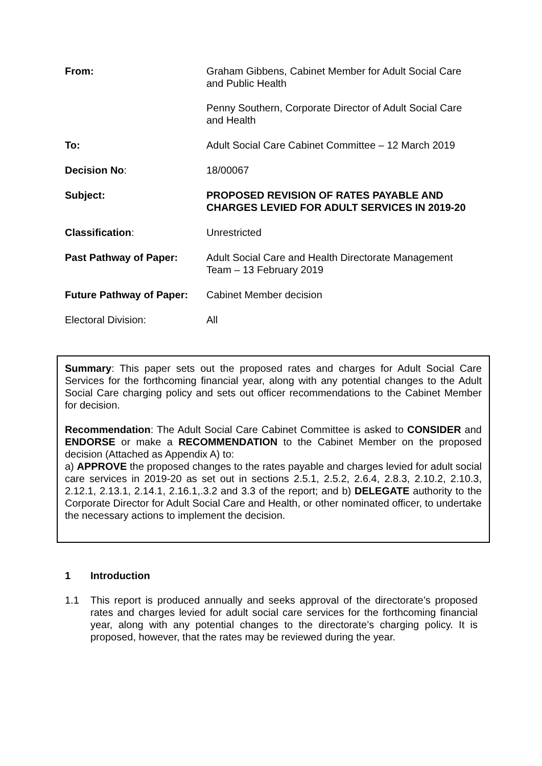From: Graham Gibbens, Cabinet Member for Adult Social Care and Public Health
Penny Southern, Corporate Director of Adult Social Care and Health
To: Adult Social Care Cabinet Committee – 12 March 2019
Decision No: 18/00067
Subject: PROPOSED REVISION OF RATES PAYABLE AND CHARGES LEVIED FOR ADULT SERVICES IN 2019-20
Classification: Unrestricted
Past Pathway of Paper: Adult Social Care and Health Directorate Management Team – 13 February 2019
Future Pathway of Paper:
Cabinet Member decision
Electoral Division: All
Summary: This paper sets out the proposed rates and charges for Adult Social Care Services for the forthcoming financial year, along with any potential changes to the Adult Social Care charging policy and sets out officer recommendations to the Cabinet Member for decision.
Recommendation: The Adult Social Care Cabinet Committee is asked to CONSIDER and ENDORSE or make a RECOMMENDATION to the Cabinet Member on the proposed decision (Attached as Appendix A) to:
a) APPROVE the proposed changes to the rates payable and charges levied for adult social care services in 2019-20 as set out in sections 2.5.1, 2.5.2, 2.6.4, 2.8.3, 2.10.2, 2.10.3, 2.12.1, 2.13.1, 2.14.1, 2.16.1,.3.2 and 3.3 of the report; and b) DELEGATE authority to the Corporate Director for Adult Social Care and Health, or other nominated officer, to undertake the necessary actions to implement the decision.
1 Introduction
1.1 This report is produced annually and seeks approval of the directorate’s proposed rates and charges levied for adult social care services for the forthcoming financial year, along with any potential changes to the directorate’s charging policy. It is proposed, however, that the rates may be reviewed during the year.